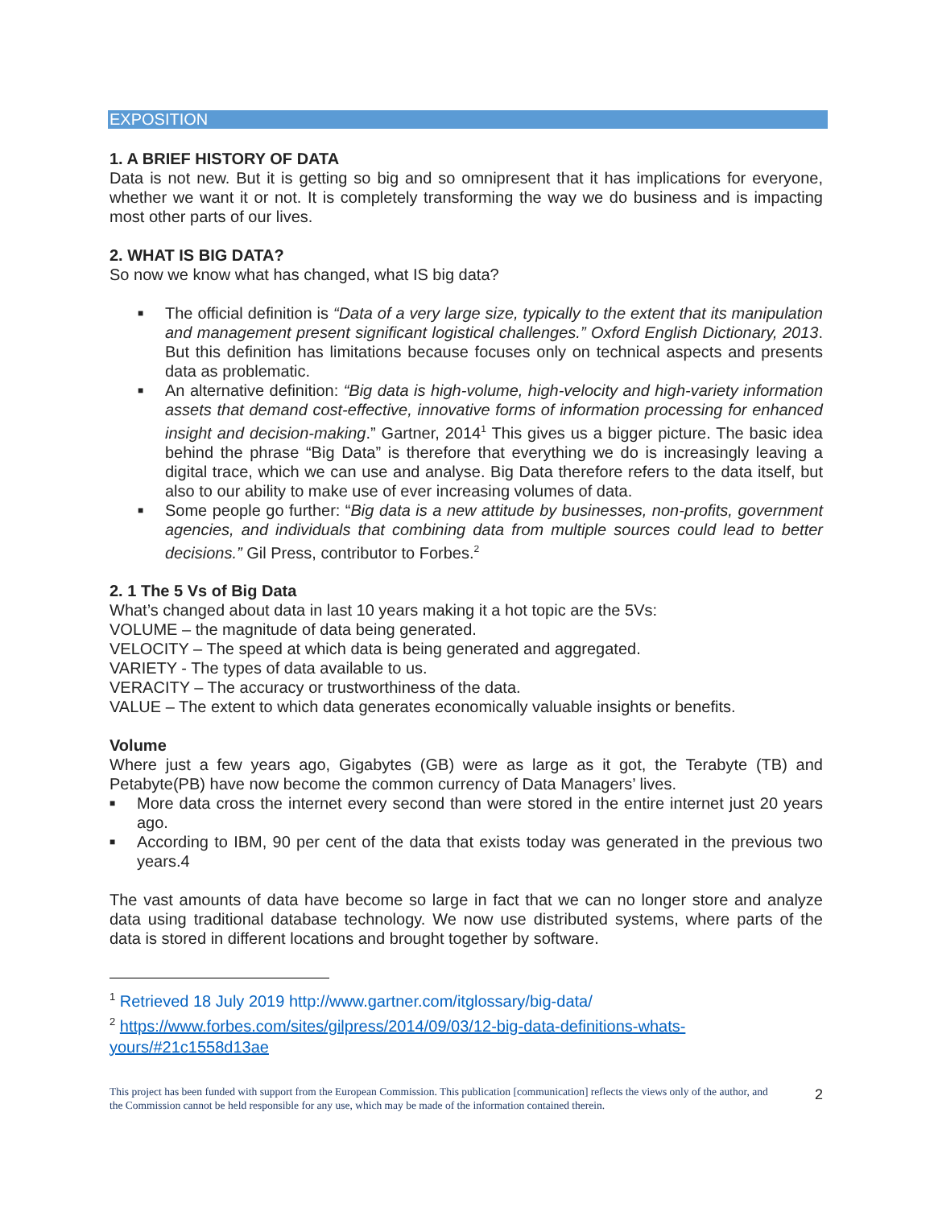EXPOSITION
1. A BRIEF HISTORY OF DATA
Data is not new. But it is getting so big and so omnipresent that it has implications for everyone, whether we want it or not. It is completely transforming the way we do business and is impacting most other parts of our lives.
2. WHAT IS BIG DATA?
So now we know what has changed, what IS big data?
■ The official definition is “Data of a very large size, typically to the extent that its manipulation and management present significant logistical challenges.” Oxford English Dictionary, 2013. But this definition has limitations because focuses only on technical aspects and presents data as problematic.
■ An alternative definition: “Big data is high-volume, high-velocity and high-variety information assets that demand cost-effective, innovative forms of information processing for enhanced insight and decision-making.” Gartner, 2014<sup>1</sup> This gives us a bigger picture. The basic idea behind the phrase “Big Data” is therefore that everything we do is increasingly leaving a digital trace, which we can use and analyse. Big Data therefore refers to the data itself, but also to our ability to make use of ever increasing volumes of data.
■ Some people go further: “Big data is a new attitude by businesses, non-profits, government agencies, and individuals that combining data from multiple sources could lead to better decisions.” Gil Press, contributor to Forbes.<sup>2</sup>
2. 1 The 5 Vs of Big Data
What’s changed about data in last 10 years making it a hot topic are the 5Vs:
VOLUME – the magnitude of data being generated.
VELOCITY – The speed at which data is being generated and aggregated.
VARIETY - The types of data available to us.
VERACITY – The accuracy or trustworthiness of the data.
VALUE – The extent to which data generates economically valuable insights or benefits.
Volume
Where just a few years ago, Gigabytes (GB) were as large as it got, the Terabyte (TB) and Petabyte(PB) have now become the common currency of Data Managers’ lives.
■ More data cross the internet every second than were stored in the entire internet just 20 years ago.
■ According to IBM, 90 per cent of the data that exists today was generated in the previous two years.4
The vast amounts of data have become so large in fact that we can no longer store and analyze data using traditional database technology. We now use distributed systems, where parts of the data is stored in different locations and brought together by software.
<sup>1</sup> Retrieved 18 July 2019 http://www.gartner.com/itglossary/big-data/
<sup>2</sup> https://www.forbes.com/sites/gilpress/2014/09/03/12-big-data-definitions-whats-yours/#21c1558d13ae
This project has been funded with support from the European Commission. This publication [communication] reflects the views only of the author, and the Commission cannot be held responsible for any use, which may be made of the information contained therein.
2